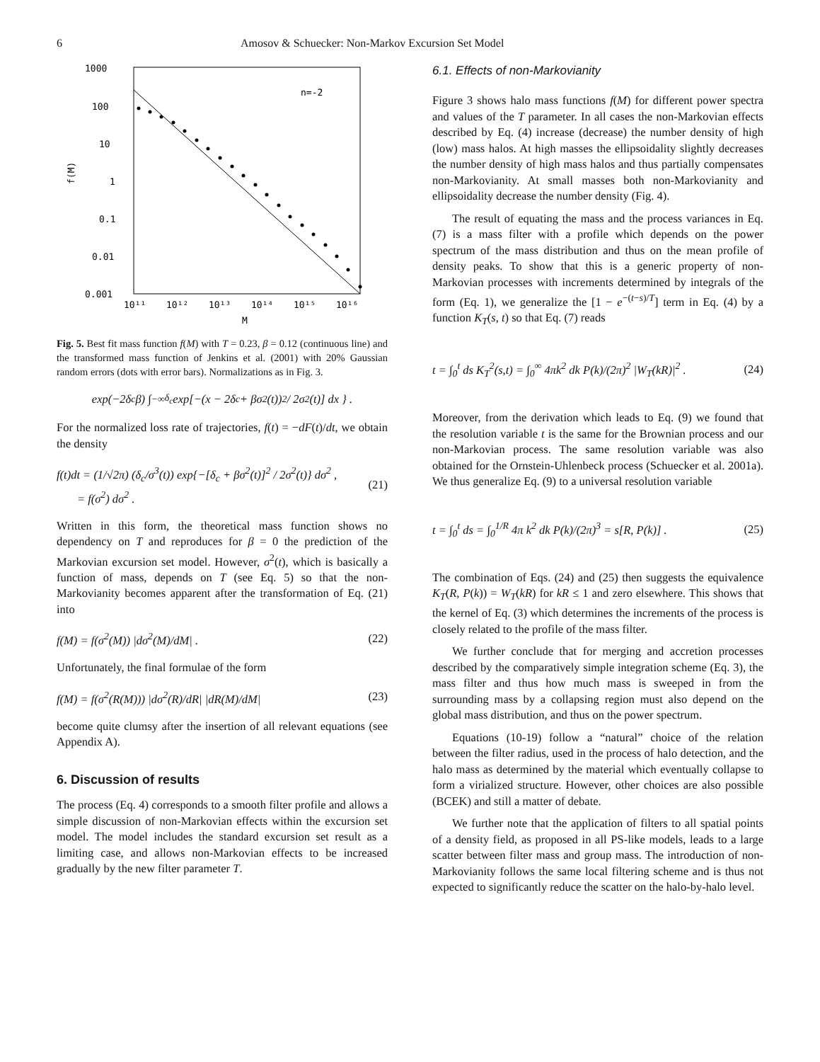6 Amosov & Schuecker: Non-Markov Excursion Set Model
1000
100
10
1
0.1
0.01
0.001
10¹¹
10¹²
10¹³
10¹⁴
10¹⁵
10¹⁶
M
f(M)
n=-2
Fig. 5. Best fit mass function f(M) with T = 0.23, β = 0.12 (continuous line) and the transformed mass function of Jenkins et al. (2001) with 20% Gaussian random errors (dots with error bars). Normalizations as in Fig. 3.
exp(−2δ<sub>c</sub>β) ∫<sub>−∞</sub><sup>δ<sub>c</sub></sup> exp[−(x − 2δ<sub>c</sub> + βσ<sup>2</sup>(t))<sup>2</sup> / 2σ<sup>2</sup>(t)] dx } .
For the normalized loss rate of trajectories, f(t) = −dF(t)/dt, we obtain the density
f(t)dt = (1/√2π) (δ<sub>c</sub>/σ<sup>3</sup>(t)) exp{−[δ<sub>c</sub> + βσ<sup>2</sup>(t)]<sup>2</sup> / 2σ<sup>2</sup>(t)} dσ<sup>2</sup> ,
= f(σ<sup>2</sup>) dσ<sup>2</sup> . (21)
Written in this form, the theoretical mass function shows no dependency on T and reproduces for β = 0 the prediction of the Markovian excursion set model. However, σ<sup>2</sup>(t), which is basically a function of mass, depends on T (see Eq. 5) so that the non-Markovianity becomes apparent after the transformation of Eq. (21) into
f(M) = f(σ<sup>2</sup>(M)) |dσ<sup>2</sup>(M)/dM| . (22)
Unfortunately, the final formulae of the form
f(M) = f(σ<sup>2</sup>(R(M))) |dσ<sup>2</sup>(R)/dR| |dR(M)/dM| (23)
become quite clumsy after the insertion of all relevant equations (see Appendix A).
6. Discussion of results
The process (Eq. 4) corresponds to a smooth filter profile and allows a simple discussion of non-Markovian effects within the excursion set model. The model includes the standard excursion set result as a limiting case, and allows non-Markovian effects to be increased gradually by the new filter parameter T.
6.1. Effects of non-Markovianity
Figure 3 shows halo mass functions f(M) for different power spectra and values of the T parameter. In all cases the non-Markovian effects described by Eq. (4) increase (decrease) the number density of high (low) mass halos. At high masses the ellipsoidality slightly decreases the number density of high mass halos and thus partially compensates non-Markovianity. At small masses both non-Markovianity and ellipsoidality decrease the number density (Fig. 4).
The result of equating the mass and the process variances in Eq. (7) is a mass filter with a profile which depends on the power spectrum of the mass distribution and thus on the mean profile of density peaks. To show that this is a generic property of non-Markovian processes with increments determined by integrals of the form (Eq. 1), we generalize the [1 − e<sup>−(t−s)/T</sup>] term in Eq. (4) by a function K<sub>T</sub>(s, t) so that Eq. (7) reads
t = ∫<sub>0</sub><sup>t</sup> ds K<sub>T</sub><sup>2</sup>(s,t) = ∫<sub>0</sub><sup>∞</sup> 4πk<sup>2</sup> dk P(k)/(2π)<sup>2</sup> |W<sub>T</sub>(kR)|<sup>2</sup> . (24)
Moreover, from the derivation which leads to Eq. (9) we found that the resolution variable t is the same for the Brownian process and our non-Markovian process. The same resolution variable was also obtained for the Ornstein-Uhlenbeck process (Schuecker et al. 2001a). We thus generalize Eq. (9) to a universal resolution variable
t = ∫<sub>0</sub><sup>t</sup> ds = ∫<sub>0</sub><sup>1/R</sup> 4π k<sup>2</sup> dk P(k)/(2π)<sup>3</sup> = s[R, P(k)] . (25)
The combination of Eqs. (24) and (25) then suggests the equivalence K<sub>T</sub>(R, P(k)) = W<sub>T</sub>(kR) for kR ≤ 1 and zero elsewhere. This shows that the kernel of Eq. (3) which determines the increments of the process is closely related to the profile of the mass filter.
We further conclude that for merging and accretion processes described by the comparatively simple integration scheme (Eq. 3), the mass filter and thus how much mass is sweeped in from the surrounding mass by a collapsing region must also depend on the global mass distribution, and thus on the power spectrum.
Equations (10-19) follow a “natural” choice of the relation between the filter radius, used in the process of halo detection, and the halo mass as determined by the material which eventually collapse to form a virialized structure. However, other choices are also possible (BCEK) and still a matter of debate.
We further note that the application of filters to all spatial points of a density field, as proposed in all PS-like models, leads to a large scatter between filter mass and group mass. The introduction of non-Markovianity follows the same local filtering scheme and is thus not expected to significantly reduce the scatter on the halo-by-halo level.